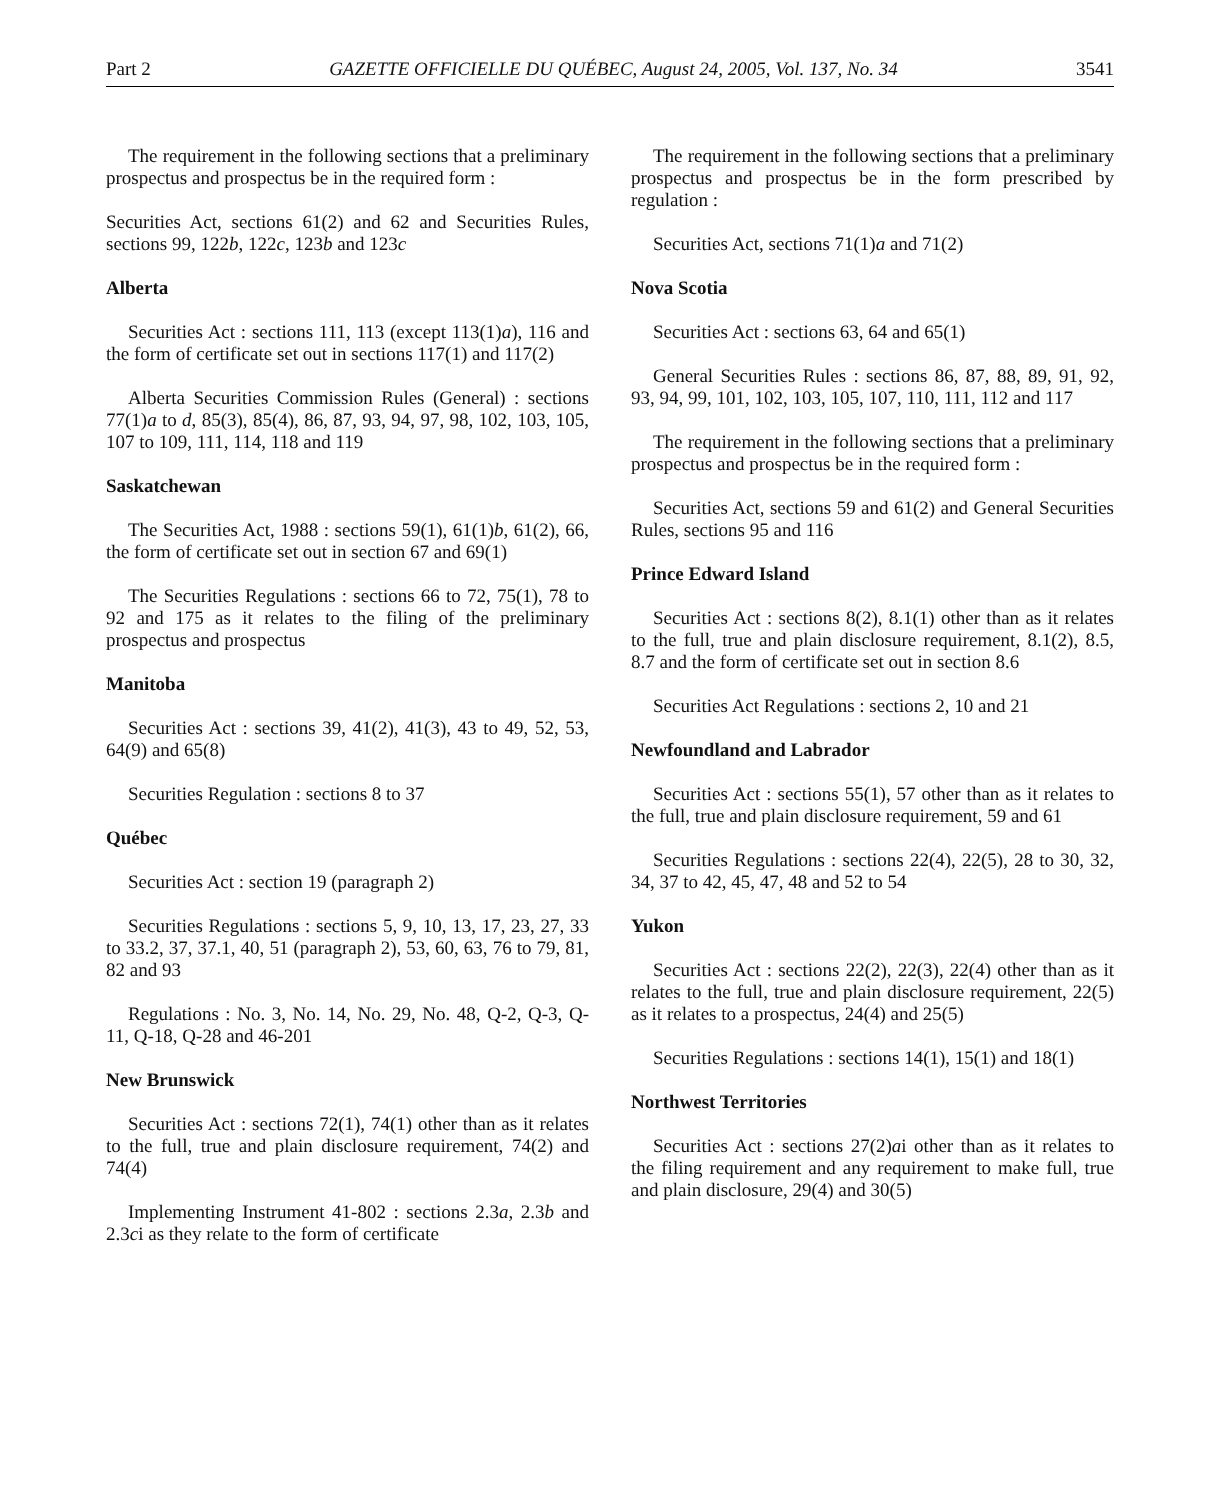Part 2 GAZETTE OFFICIELLE DU QUÉBEC, August 24, 2005, Vol. 137, No. 34 3541
The requirement in the following sections that a preliminary prospectus and prospectus be in the required form :
Securities Act, sections 61(2) and 62 and Securities Rules, sections 99, 122b, 122c, 123b and 123c
Alberta
Securities Act : sections 111, 113 (except 113(1)a), 116 and the form of certificate set out in sections 117(1) and 117(2)
Alberta Securities Commission Rules (General) : sections 77(1)a to d, 85(3), 85(4), 86, 87, 93, 94, 97, 98, 102, 103, 105, 107 to 109, 111, 114, 118 and 119
Saskatchewan
The Securities Act, 1988 : sections 59(1), 61(1)b, 61(2), 66, the form of certificate set out in section 67 and 69(1)
The Securities Regulations : sections 66 to 72, 75(1), 78 to 92 and 175 as it relates to the filing of the preliminary prospectus and prospectus
Manitoba
Securities Act : sections 39, 41(2), 41(3), 43 to 49, 52, 53, 64(9) and 65(8)
Securities Regulation : sections 8 to 37
Québec
Securities Act : section 19 (paragraph 2)
Securities Regulations : sections 5, 9, 10, 13, 17, 23, 27, 33 to 33.2, 37, 37.1, 40, 51 (paragraph 2), 53, 60, 63, 76 to 79, 81, 82 and 93
Regulations : No. 3, No. 14, No. 29, No. 48, Q-2, Q-3, Q-11, Q-18, Q-28 and 46-201
New Brunswick
Securities Act : sections 72(1), 74(1) other than as it relates to the full, true and plain disclosure requirement, 74(2) and 74(4)
Implementing Instrument 41-802 : sections 2.3a, 2.3b and 2.3ci as they relate to the form of certificate
The requirement in the following sections that a preliminary prospectus and prospectus be in the form prescribed by regulation :
Securities Act, sections 71(1)a and 71(2)
Nova Scotia
Securities Act : sections 63, 64 and 65(1)
General Securities Rules : sections 86, 87, 88, 89, 91, 92, 93, 94, 99, 101, 102, 103, 105, 107, 110, 111, 112 and 117
The requirement in the following sections that a preliminary prospectus and prospectus be in the required form :
Securities Act, sections 59 and 61(2) and General Securities Rules, sections 95 and 116
Prince Edward Island
Securities Act : sections 8(2), 8.1(1) other than as it relates to the full, true and plain disclosure requirement, 8.1(2), 8.5, 8.7 and the form of certificate set out in section 8.6
Securities Act Regulations : sections 2, 10 and 21
Newfoundland and Labrador
Securities Act : sections 55(1), 57 other than as it relates to the full, true and plain disclosure requirement, 59 and 61
Securities Regulations : sections 22(4), 22(5), 28 to 30, 32, 34, 37 to 42, 45, 47, 48 and 52 to 54
Yukon
Securities Act : sections 22(2), 22(3), 22(4) other than as it relates to the full, true and plain disclosure requirement, 22(5) as it relates to a prospectus, 24(4) and 25(5)
Securities Regulations : sections 14(1), 15(1) and 18(1)
Northwest Territories
Securities Act : sections 27(2)ai other than as it relates to the filing requirement and any requirement to make full, true and plain disclosure, 29(4) and 30(5)